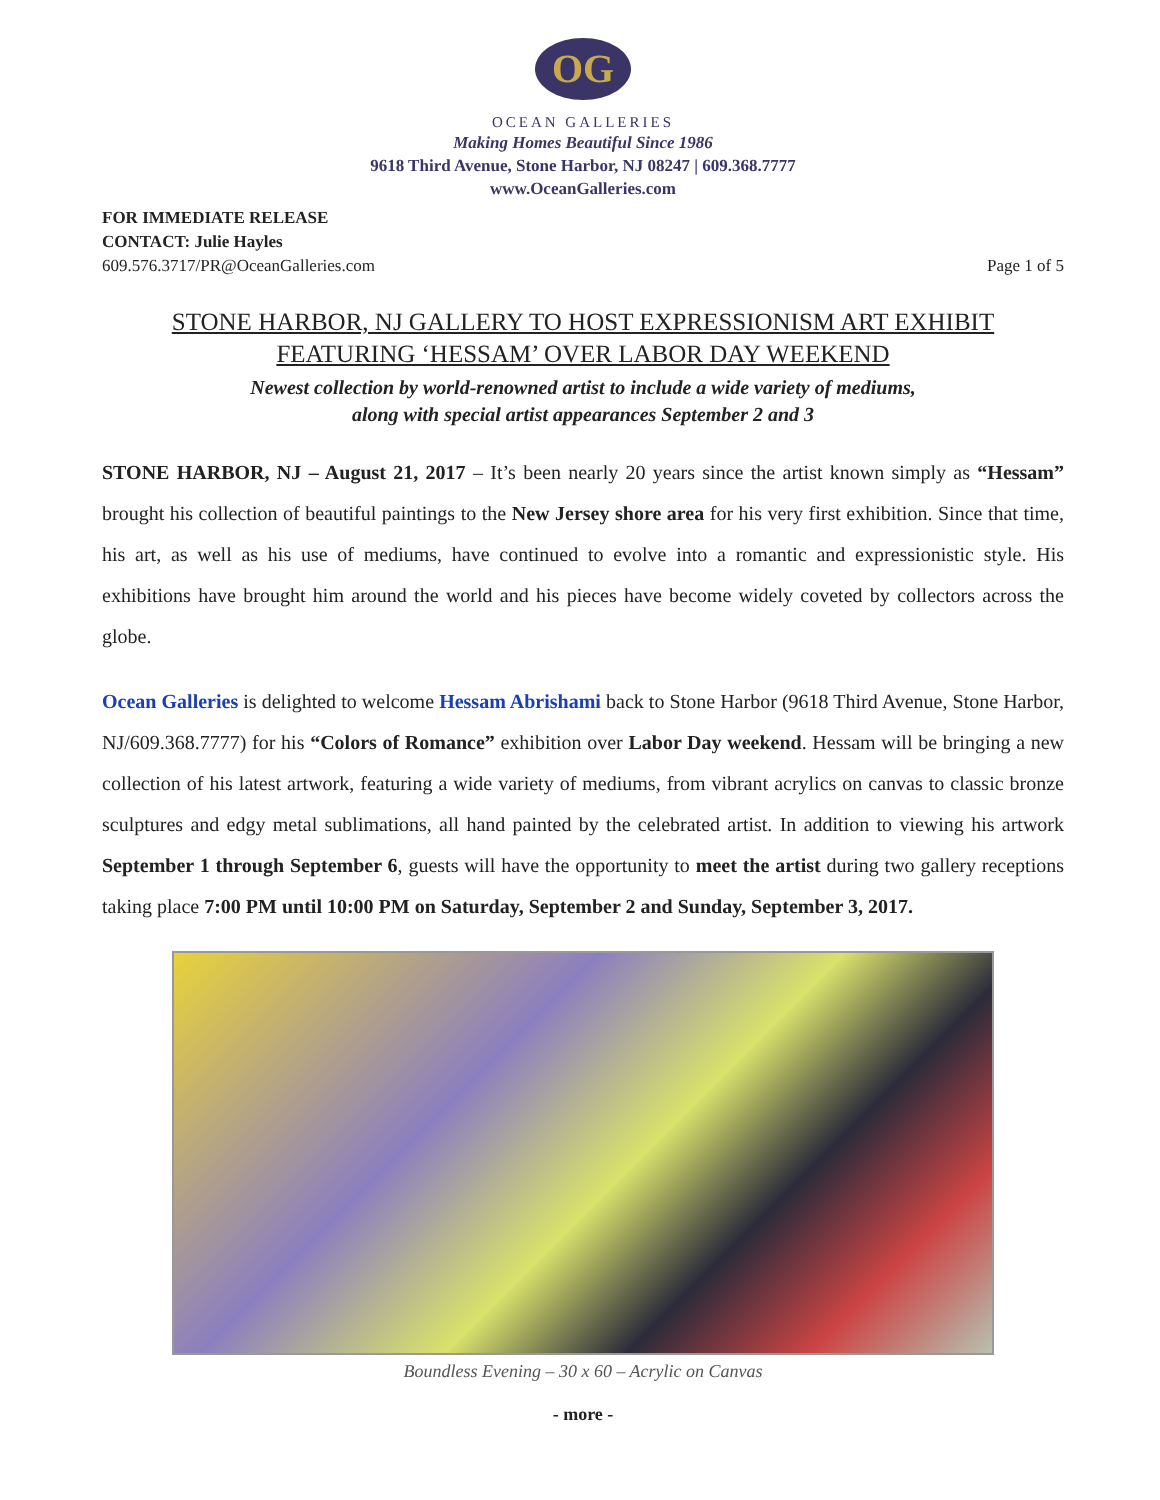OG
OCEAN GALLERIES
Making Homes Beautiful Since 1986
9618 Third Avenue, Stone Harbor, NJ 08247 | 609.368.7777
www.OceanGalleries.com
FOR IMMEDIATE RELEASE
CONTACT: Julie Hayles
609.576.3717/PR@OceanGalleries.com
Page 1 of 5
STONE HARBOR, NJ GALLERY TO HOST EXPRESSIONISM ART EXHIBIT
FEATURING ‘HESSAM’ OVER LABOR DAY WEEKEND
Newest collection by world-renowned artist to include a wide variety of mediums,
along with special artist appearances September 2 and 3
STONE HARBOR, NJ – August 21, 2017 – It’s been nearly 20 years since the artist known simply as “Hessam” brought his collection of beautiful paintings to the New Jersey shore area for his very first exhibition. Since that time, his art, as well as his use of mediums, have continued to evolve into a romantic and expressionistic style. His exhibitions have brought him around the world and his pieces have become widely coveted by collectors across the globe.
Ocean Galleries is delighted to welcome Hessam Abrishami back to Stone Harbor (9618 Third Avenue, Stone Harbor, NJ/609.368.7777) for his “Colors of Romance” exhibition over Labor Day weekend. Hessam will be bringing a new collection of his latest artwork, featuring a wide variety of mediums, from vibrant acrylics on canvas to classic bronze sculptures and edgy metal sublimations, all hand painted by the celebrated artist. In addition to viewing his artwork September 1 through September 6, guests will have the opportunity to meet the artist during two gallery receptions taking place 7:00 PM until 10:00 PM on Saturday, September 2 and Sunday, September 3, 2017.
Boundless Evening – 30 x 60 – Acrylic on Canvas
- more -